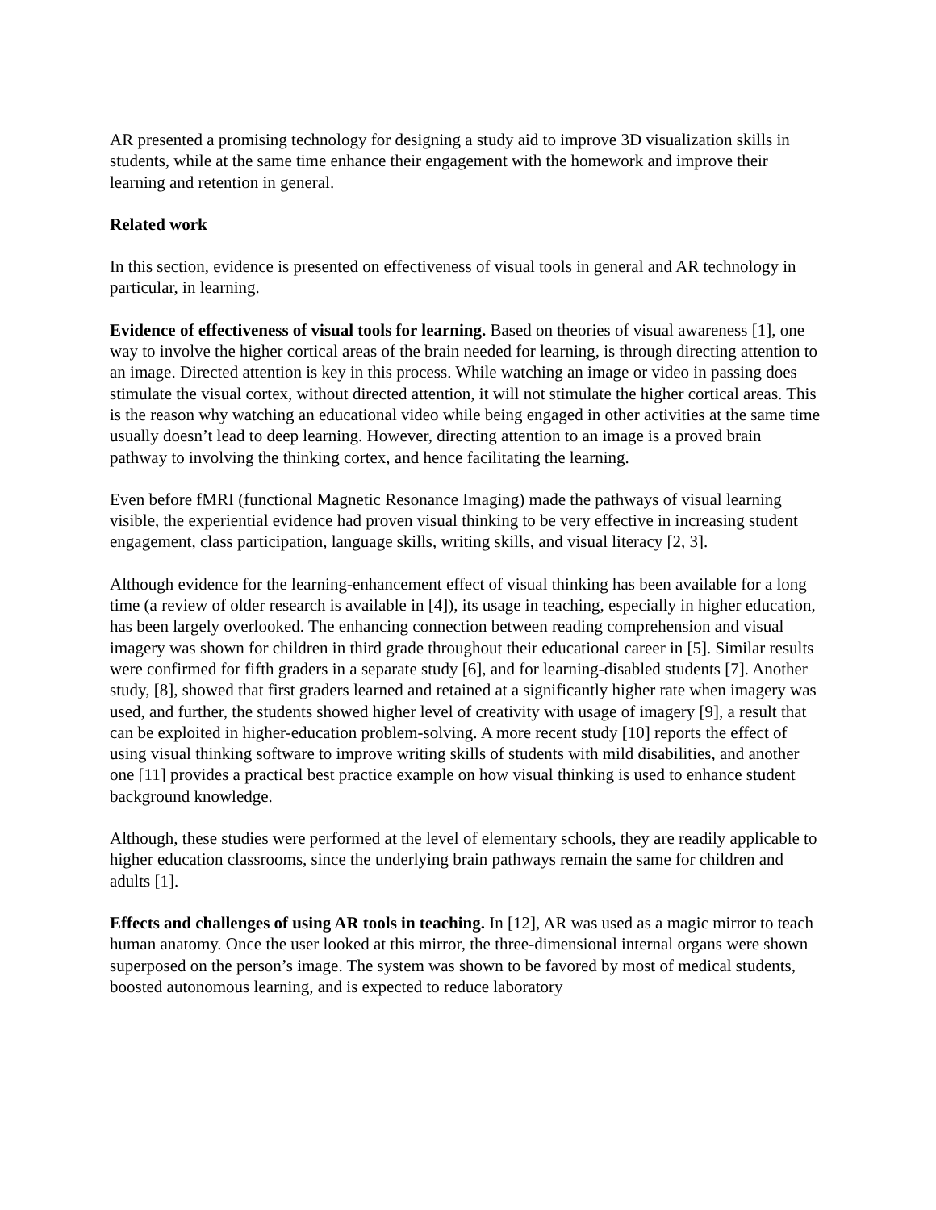AR presented a promising technology for designing a study aid to improve 3D visualization skills in students, while at the same time enhance their engagement with the homework and improve their learning and retention in general.
Related work
In this section, evidence is presented on effectiveness of visual tools in general and AR technology in particular, in learning.
Evidence of effectiveness of visual tools for learning. Based on theories of visual awareness [1], one way to involve the higher cortical areas of the brain needed for learning, is through directing attention to an image. Directed attention is key in this process. While watching an image or video in passing does stimulate the visual cortex, without directed attention, it will not stimulate the higher cortical areas. This is the reason why watching an educational video while being engaged in other activities at the same time usually doesn’t lead to deep learning. However, directing attention to an image is a proved brain pathway to involving the thinking cortex, and hence facilitating the learning.
Even before fMRI (functional Magnetic Resonance Imaging) made the pathways of visual learning visible, the experiential evidence had proven visual thinking to be very effective in increasing student engagement, class participation, language skills, writing skills, and visual literacy [2, 3].
Although evidence for the learning-enhancement effect of visual thinking has been available for a long time (a review of older research is available in [4]), its usage in teaching, especially in higher education, has been largely overlooked. The enhancing connection between reading comprehension and visual imagery was shown for children in third grade throughout their educational career in [5]. Similar results were confirmed for fifth graders in a separate study [6], and for learning-disabled students [7]. Another study, [8], showed that first graders learned and retained at a significantly higher rate when imagery was used, and further, the students showed higher level of creativity with usage of imagery [9], a result that can be exploited in higher-education problem-solving. A more recent study [10] reports the effect of using visual thinking software to improve writing skills of students with mild disabilities, and another one [11] provides a practical best practice example on how visual thinking is used to enhance student background knowledge.
Although, these studies were performed at the level of elementary schools, they are readily applicable to higher education classrooms, since the underlying brain pathways remain the same for children and adults [1].
Effects and challenges of using AR tools in teaching. In [12], AR was used as a magic mirror to teach human anatomy. Once the user looked at this mirror, the three-dimensional internal organs were shown superposed on the person’s image. The system was shown to be favored by most of medical students, boosted autonomous learning, and is expected to reduce laboratory